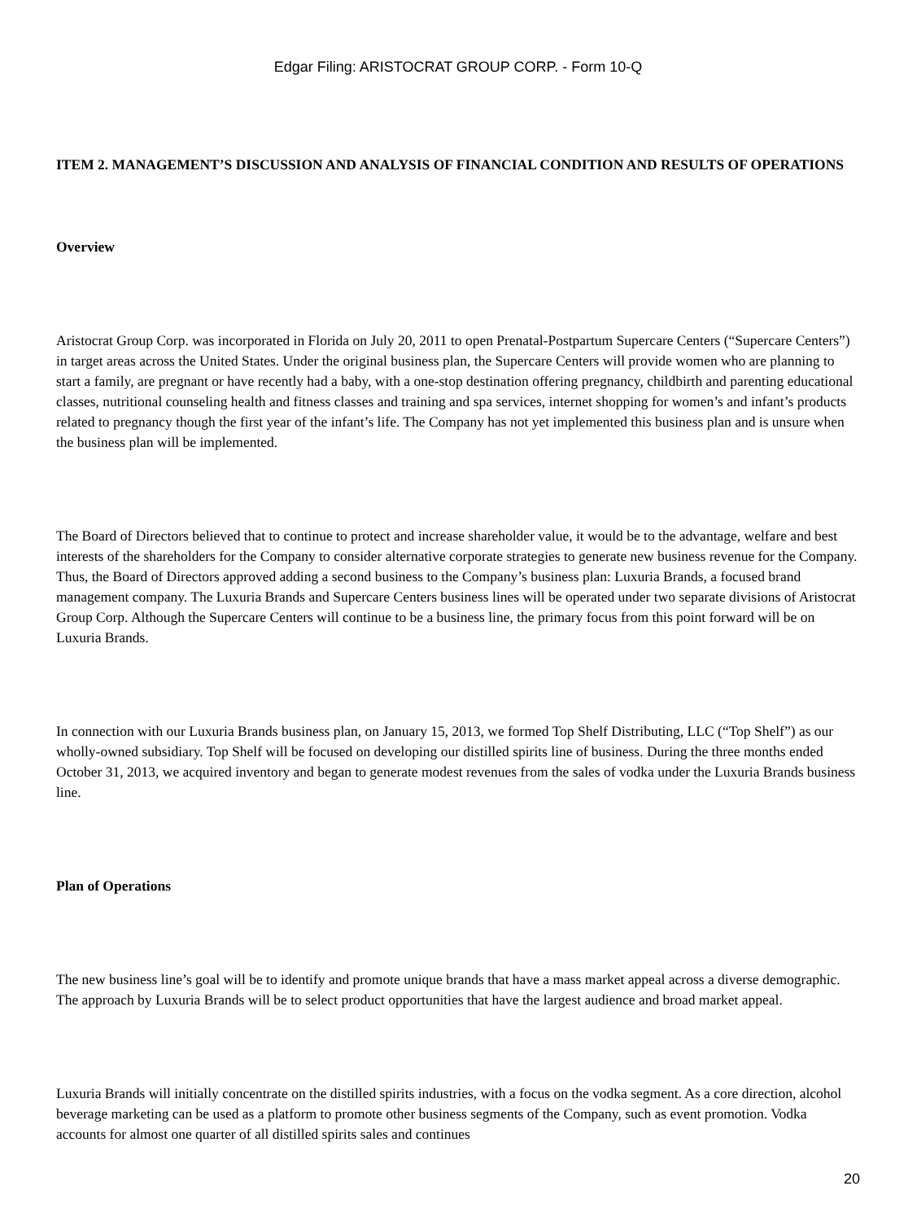Edgar Filing: ARISTOCRAT GROUP CORP. - Form 10-Q
ITEM 2. MANAGEMENT’S DISCUSSION AND ANALYSIS OF FINANCIAL CONDITION AND RESULTS OF OPERATIONS
Overview
Aristocrat Group Corp. was incorporated in Florida on July 20, 2011 to open Prenatal-Postpartum Supercare Centers (“Supercare Centers”) in target areas across the United States. Under the original business plan, the Supercare Centers will provide women who are planning to start a family, are pregnant or have recently had a baby, with a one-stop destination offering pregnancy, childbirth and parenting educational classes, nutritional counseling health and fitness classes and training and spa services, internet shopping for women’s and infant’s products related to pregnancy though the first year of the infant’s life. The Company has not yet implemented this business plan and is unsure when the business plan will be implemented.
The Board of Directors believed that to continue to protect and increase shareholder value, it would be to the advantage, welfare and best interests of the shareholders for the Company to consider alternative corporate strategies to generate new business revenue for the Company. Thus, the Board of Directors approved adding a second business to the Company’s business plan: Luxuria Brands, a focused brand management company. The Luxuria Brands and Supercare Centers business lines will be operated under two separate divisions of Aristocrat Group Corp. Although the Supercare Centers will continue to be a business line, the primary focus from this point forward will be on Luxuria Brands.
In connection with our Luxuria Brands business plan, on January 15, 2013, we formed Top Shelf Distributing, LLC (“Top Shelf”) as our wholly-owned subsidiary. Top Shelf will be focused on developing our distilled spirits line of business. During the three months ended October 31, 2013, we acquired inventory and began to generate modest revenues from the sales of vodka under the Luxuria Brands business line.
Plan of Operations
The new business line’s goal will be to identify and promote unique brands that have a mass market appeal across a diverse demographic. The approach by Luxuria Brands will be to select product opportunities that have the largest audience and broad market appeal.
Luxuria Brands will initially concentrate on the distilled spirits industries, with a focus on the vodka segment. As a core direction, alcohol beverage marketing can be used as a platform to promote other business segments of the Company, such as event promotion. Vodka accounts for almost one quarter of all distilled spirits sales and continues
20